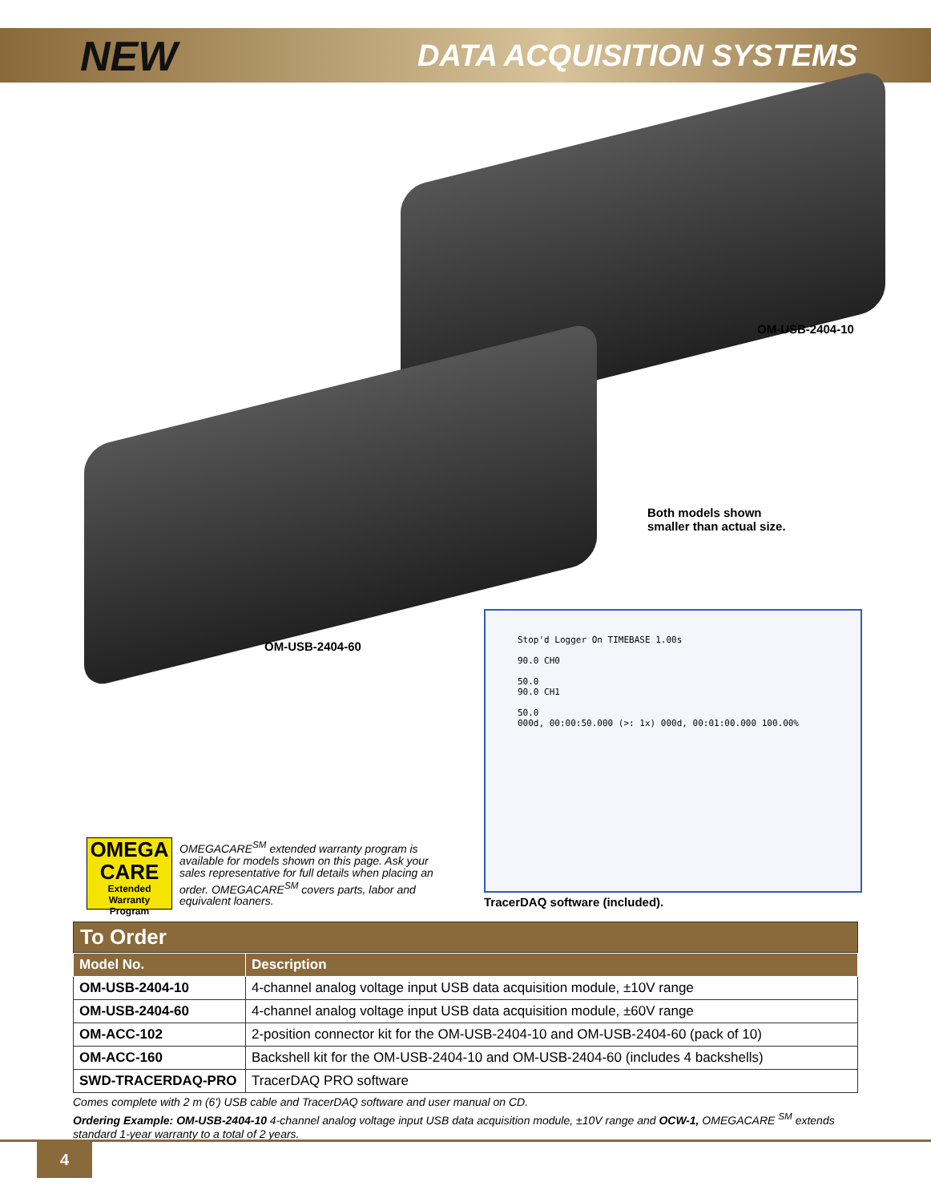NEW DATA ACQUISITION SYSTEMS
OM-USB-2404-10
Both models shown
smaller than actual size.
OM-USB-2404-60
Stop'd Logger On TIMEBASE 1.00s
90.0 CH0
50.0
90.0 CH1
50.0
000d, 00:00:50.000 (>: 1x) 000d, 00:01:00.000 100.00%
TracerDAQ software (included).
OMEGA
CARE
Extended Warranty
Program
OMEGACARE<sup>SM</sup> extended warranty program is available for models shown on this page. Ask your sales representative for full details when placing an order. OMEGACARE<sup>SM</sup> covers parts, labor and equivalent loaners.
To Order
| Model No. | Description |
| --- | --- |
| OM-USB-2404-10 | 4-channel analog voltage input USB data acquisition module, ±10V range |
| OM-USB-2404-60 | 4-channel analog voltage input USB data acquisition module, ±60V range |
| OM-ACC-102 | 2-position connector kit for the OM-USB-2404-10 and OM-USB-2404-60 (pack of 10) |
| OM-ACC-160 | Backshell kit for the OM-USB-2404-10 and OM-USB-2404-60 (includes 4 backshells) |
| SWD-TRACERDAQ-PRO | TracerDAQ PRO software |
Comes complete with 2 m (6') USB cable and TracerDAQ software and user manual on CD.
Ordering Example: OM-USB-2404-10 4-channel analog voltage input USB data acquisition module, ±10V range and OCW-1, OMEGACARE <sup>SM</sup> extends standard 1-year warranty to a total of 2 years.
4